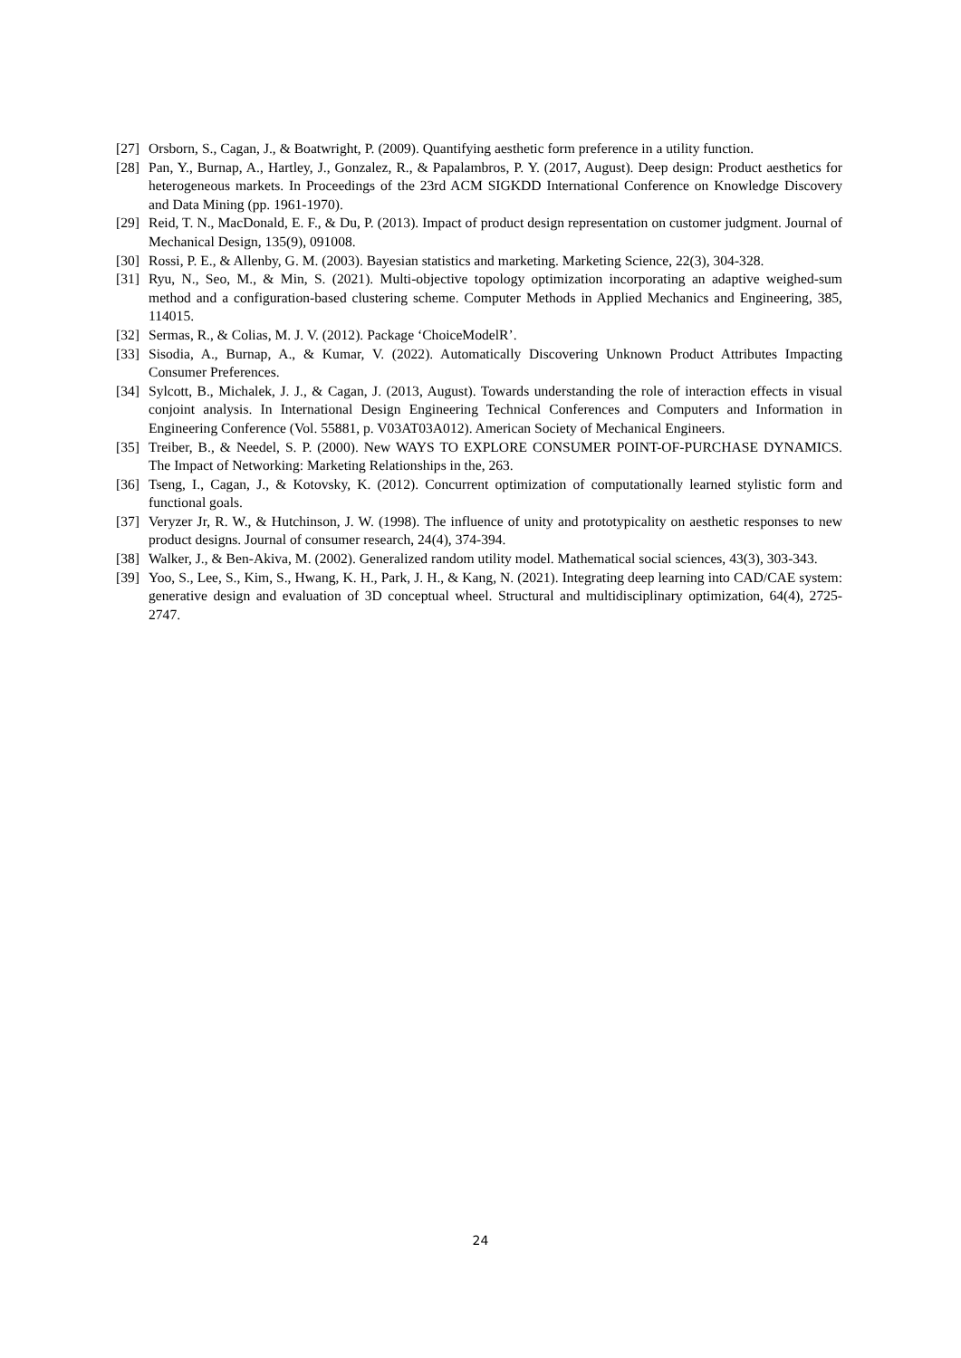[27] Orsborn, S., Cagan, J., & Boatwright, P. (2009). Quantifying aesthetic form preference in a utility function.
[28] Pan, Y., Burnap, A., Hartley, J., Gonzalez, R., & Papalambros, P. Y. (2017, August). Deep design: Product aesthetics for heterogeneous markets. In Proceedings of the 23rd ACM SIGKDD International Conference on Knowledge Discovery and Data Mining (pp. 1961-1970).
[29] Reid, T. N., MacDonald, E. F., & Du, P. (2013). Impact of product design representation on customer judgment. Journal of Mechanical Design, 135(9), 091008.
[30] Rossi, P. E., & Allenby, G. M. (2003). Bayesian statistics and marketing. Marketing Science, 22(3), 304-328.
[31] Ryu, N., Seo, M., & Min, S. (2021). Multi-objective topology optimization incorporating an adaptive weighed-sum method and a configuration-based clustering scheme. Computer Methods in Applied Mechanics and Engineering, 385, 114015.
[32] Sermas, R., & Colias, M. J. V. (2012). Package ‘ChoiceModelR’.
[33] Sisodia, A., Burnap, A., & Kumar, V. (2022). Automatically Discovering Unknown Product Attributes Impacting Consumer Preferences.
[34] Sylcott, B., Michalek, J. J., & Cagan, J. (2013, August). Towards understanding the role of interaction effects in visual conjoint analysis. In International Design Engineering Technical Conferences and Computers and Information in Engineering Conference (Vol. 55881, p. V03AT03A012). American Society of Mechanical Engineers.
[35] Treiber, B., & Needel, S. P. (2000). New WAYS TO EXPLORE CONSUMER POINT-OF-PURCHASE DYNAMICS. The Impact of Networking: Marketing Relationships in the, 263.
[36] Tseng, I., Cagan, J., & Kotovsky, K. (2012). Concurrent optimization of computationally learned stylistic form and functional goals.
[37] Veryzer Jr, R. W., & Hutchinson, J. W. (1998). The influence of unity and prototypicality on aesthetic responses to new product designs. Journal of consumer research, 24(4), 374-394.
[38] Walker, J., & Ben-Akiva, M. (2002). Generalized random utility model. Mathematical social sciences, 43(3), 303-343.
[39] Yoo, S., Lee, S., Kim, S., Hwang, K. H., Park, J. H., & Kang, N. (2021). Integrating deep learning into CAD/CAE system: generative design and evaluation of 3D conceptual wheel. Structural and multidisciplinary optimization, 64(4), 2725-2747.
24